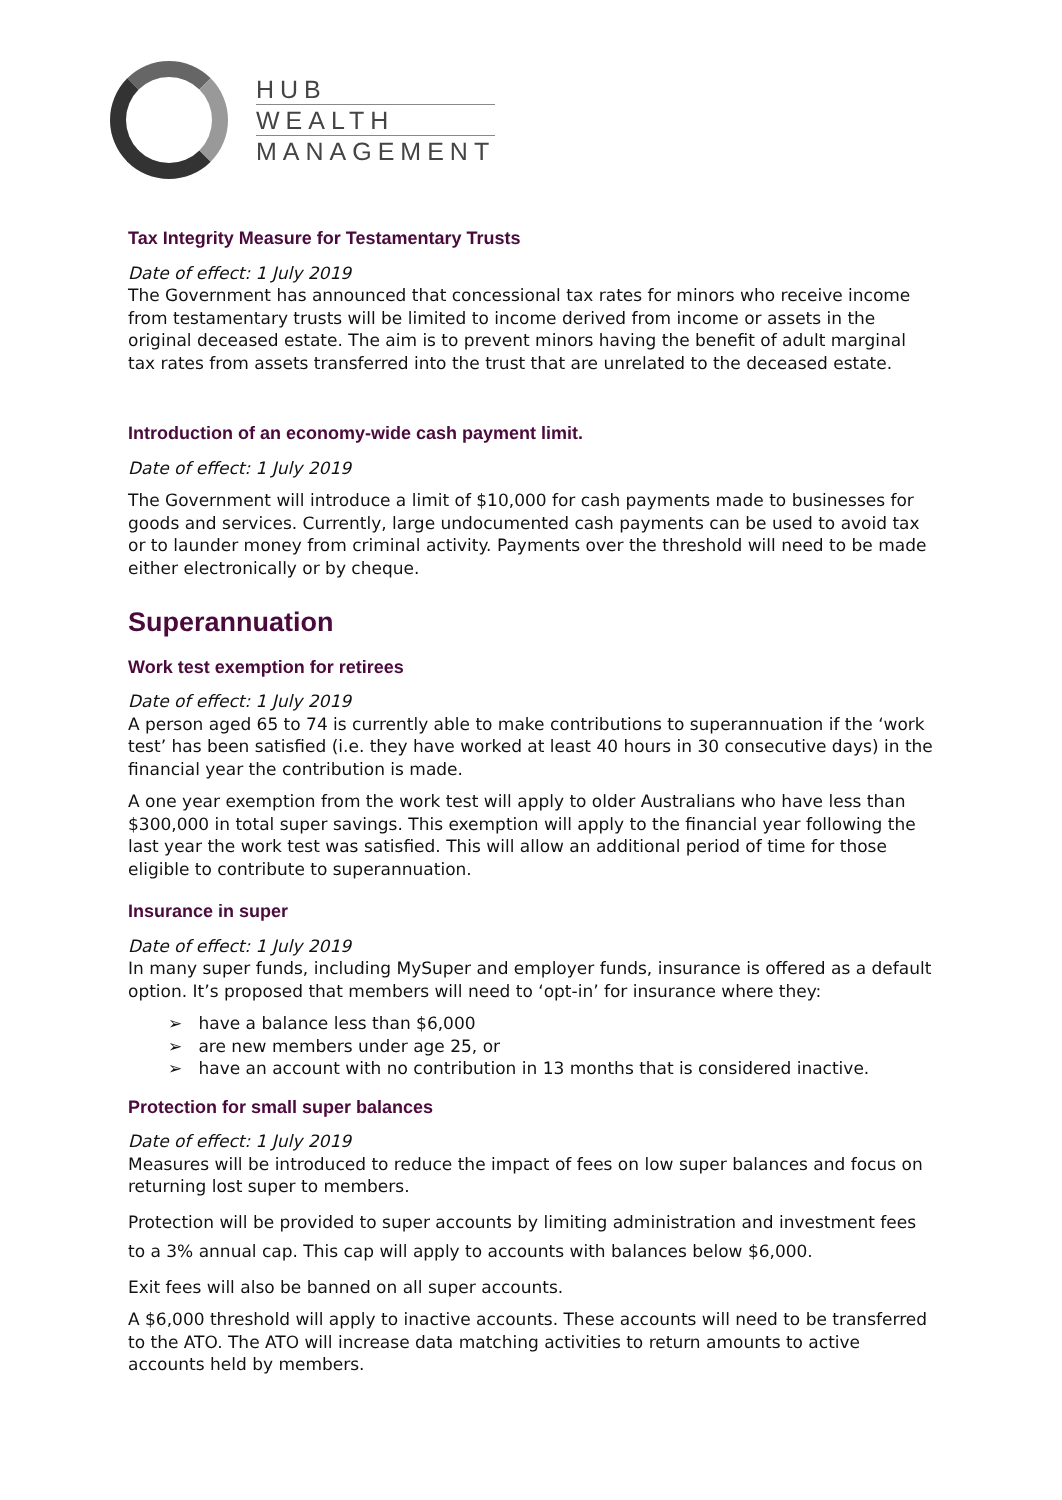HUB
WEALTH
MANAGEMENT
Tax Integrity Measure for Testamentary Trusts
Date of effect: 1 July 2019
The Government has announced that concessional tax rates for minors who receive income from testamentary trusts will be limited to income derived from income or assets in the original deceased estate. The aim is to prevent minors having the benefit of adult marginal tax rates from assets transferred into the trust that are unrelated to the deceased estate.
Introduction of an economy-wide cash payment limit.
Date of effect: 1 July 2019
The Government will introduce a limit of $10,000 for cash payments made to businesses for goods and services. Currently, large undocumented cash payments can be used to avoid tax or to launder money from criminal activity. Payments over the threshold will need to be made either electronically or by cheque.
Superannuation
Work test exemption for retirees
Date of effect: 1 July 2019
A person aged 65 to 74 is currently able to make contributions to superannuation if the ‘work test’ has been satisfied (i.e. they have worked at least 40 hours in 30 consecutive days) in the financial year the contribution is made.
A one year exemption from the work test will apply to older Australians who have less than $300,000 in total super savings. This exemption will apply to the financial year following the last year the work test was satisfied. This will allow an additional period of time for those eligible to contribute to superannuation.
Insurance in super
Date of effect: 1 July 2019
In many super funds, including MySuper and employer funds, insurance is offered as a default option. It’s proposed that members will need to ‘opt-in’ for insurance where they:
➢ have a balance less than $6,000
➢ are new members under age 25, or
➢ have an account with no contribution in 13 months that is considered inactive.
Protection for small super balances
Date of effect: 1 July 2019
Measures will be introduced to reduce the impact of fees on low super balances and focus on returning lost super to members.
Protection will be provided to super accounts by limiting administration and investment fees to a 3% annual cap. This cap will apply to accounts with balances below $6,000.
Exit fees will also be banned on all super accounts.
A $6,000 threshold will apply to inactive accounts. These accounts will need to be transferred to the ATO. The ATO will increase data matching activities to return amounts to active accounts held by members.